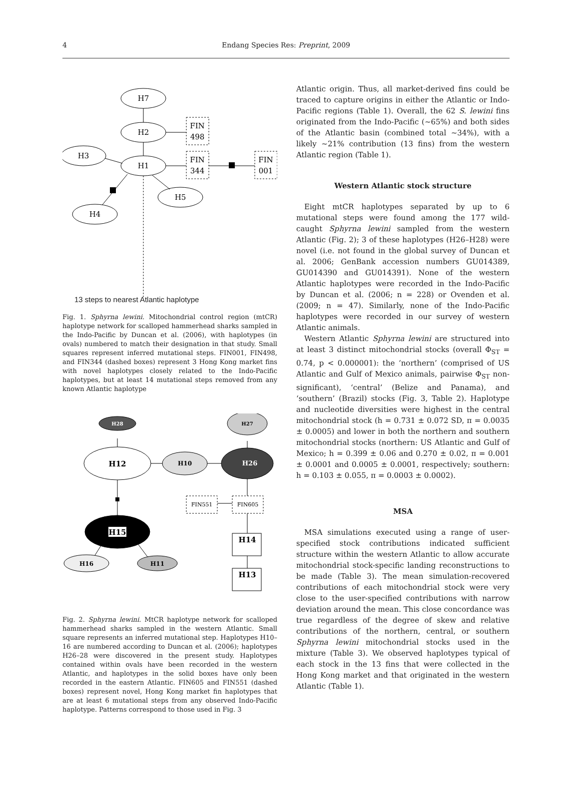4
Endang Species Res: Preprint, 2009
H7
H2
H1
H3
H5
H4
FIN
498
FIN
344
FIN
001
13 steps to nearest Atlantic haplotype
Fig. 1. Sphyrna lewini. Mitochondrial control region (mtCR) haplotype network for scalloped hammerhead sharks sampled in the Indo-Pacific by Duncan et al. (2006), with haplotypes (in ovals) numbered to match their designation in that study. Small squares represent inferred mutational steps. FIN001, FIN498, and FIN344 (dashed boxes) represent 3 Hong Kong market fins with novel haplotypes closely related to the Indo-Pacific haplotypes, but at least 14 mutational steps removed from any known Atlantic haplotype
H28
H12
H10
H27
H26
H15
H16
H11
H14
H13
FIN551
FIN605
Fig. 2. Sphyrna lewini. MtCR haplotype network for scalloped hammerhead sharks sampled in the western Atlantic. Small square represents an inferred mutational step. Haplotypes H10–16 are numbered according to Duncan et al. (2006); haplotypes H26–28 were discovered in the present study. Haplotypes contained within ovals have been recorded in the western Atlantic, and haplotypes in the solid boxes have only been recorded in the eastern Atlantic. FIN605 and FIN551 (dashed boxes) represent novel, Hong Kong market fin haplotypes that are at least 6 mutational steps from any observed Indo-Pacific haplotype. Patterns correspond to those used in Fig. 3
Atlantic origin. Thus, all market-derived fins could be traced to capture origins in either the Atlantic or Indo-Pacific regions (Table 1). Overall, the 62 S. lewini fins originated from the Indo-Pacific (~65%) and both sides of the Atlantic basin (combined total ~34%), with a likely ~21% contribution (13 fins) from the western Atlantic region (Table 1).
Western Atlantic stock structure
Eight mtCR haplotypes separated by up to 6 mutational steps were found among the 177 wild-caught Sphyrna lewini sampled from the western Atlantic (Fig. 2); 3 of these haplotypes (H26–H28) were novel (i.e. not found in the global survey of Duncan et al. 2006; GenBank accession numbers GU014389, GU014390 and GU014391). None of the western Atlantic haplotypes were recorded in the Indo-Pacific by Duncan et al. (2006; n = 228) or Ovenden et al. (2009; n = 47). Similarly, none of the Indo-Pacific haplotypes were recorded in our survey of western Atlantic animals.
Western Atlantic Sphyrna lewini are structured into at least 3 distinct mitochondrial stocks (overall Φ<sub>ST</sub> = 0.74, p < 0.000001): the ‘northern’ (comprised of US Atlantic and Gulf of Mexico animals, pairwise Φ<sub>ST</sub> non-significant), ‘central’ (Belize and Panama), and ‘southern’ (Brazil) stocks (Fig. 3, Table 2). Haplotype and nucleotide diversities were highest in the central mitochondrial stock (h = 0.731 ± 0.072 SD, π = 0.0035 ± 0.0005) and lower in both the northern and southern mitochondrial stocks (northern: US Atlantic and Gulf of Mexico; h = 0.399 ± 0.06 and 0.270 ± 0.02, π = 0.001 ± 0.0001 and 0.0005 ± 0.0001, respectively; southern: h = 0.103 ± 0.055, π = 0.0003 ± 0.0002).
MSA
MSA simulations executed using a range of user-specified stock contributions indicated sufficient structure within the western Atlantic to allow accurate mitochondrial stock-specific landing reconstructions to be made (Table 3). The mean simulation-recovered contributions of each mitochondrial stock were very close to the user-specified contributions with narrow deviation around the mean. This close concordance was true regardless of the degree of skew and relative contributions of the northern, central, or southern Sphyrna lewini mitochondrial stocks used in the mixture (Table 3). We observed haplotypes typical of each stock in the 13 fins that were collected in the Hong Kong market and that originated in the western Atlantic (Table 1).